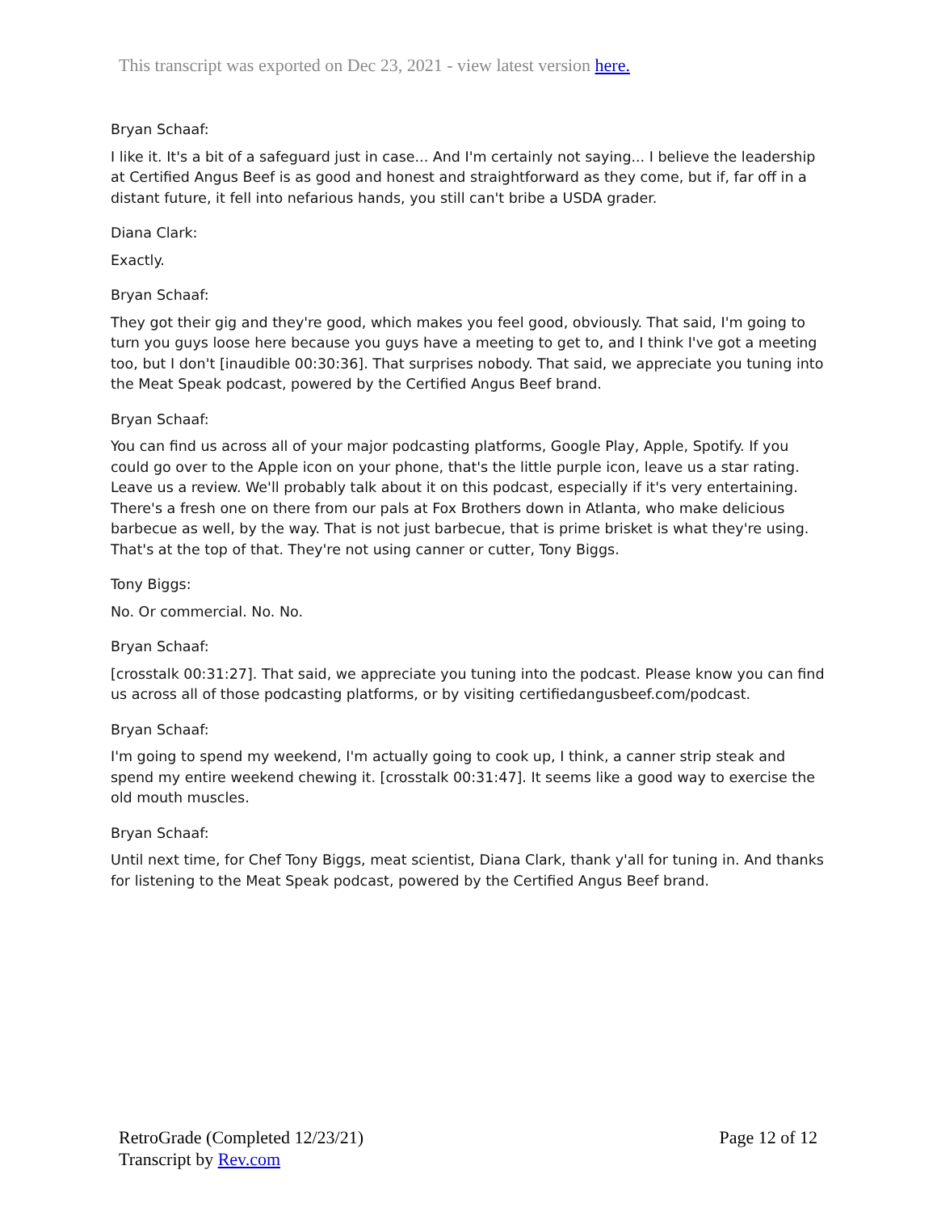This transcript was exported on Dec 23, 2021 - view latest version here.
Bryan Schaaf:
I like it. It's a bit of a safeguard just in case... And I'm certainly not saying... I believe the leadership at Certified Angus Beef is as good and honest and straightforward as they come, but if, far off in a distant future, it fell into nefarious hands, you still can't bribe a USDA grader.
Diana Clark:
Exactly.
Bryan Schaaf:
They got their gig and they're good, which makes you feel good, obviously. That said, I'm going to turn you guys loose here because you guys have a meeting to get to, and I think I've got a meeting too, but I don't [inaudible 00:30:36]. That surprises nobody. That said, we appreciate you tuning into the Meat Speak podcast, powered by the Certified Angus Beef brand.
Bryan Schaaf:
You can find us across all of your major podcasting platforms, Google Play, Apple, Spotify. If you could go over to the Apple icon on your phone, that's the little purple icon, leave us a star rating. Leave us a review. We'll probably talk about it on this podcast, especially if it's very entertaining. There's a fresh one on there from our pals at Fox Brothers down in Atlanta, who make delicious barbecue as well, by the way. That is not just barbecue, that is prime brisket is what they're using. That's at the top of that. They're not using canner or cutter, Tony Biggs.
Tony Biggs:
No. Or commercial. No. No.
Bryan Schaaf:
[crosstalk 00:31:27]. That said, we appreciate you tuning into the podcast. Please know you can find us across all of those podcasting platforms, or by visiting certifiedangusbeef.com/podcast.
Bryan Schaaf:
I'm going to spend my weekend, I'm actually going to cook up, I think, a canner strip steak and spend my entire weekend chewing it. [crosstalk 00:31:47]. It seems like a good way to exercise the old mouth muscles.
Bryan Schaaf:
Until next time, for Chef Tony Biggs, meat scientist, Diana Clark, thank y'all for tuning in. And thanks for listening to the Meat Speak podcast, powered by the Certified Angus Beef brand.
RetroGrade (Completed 12/23/21)
Transcript by Rev.com
Page 12 of 12